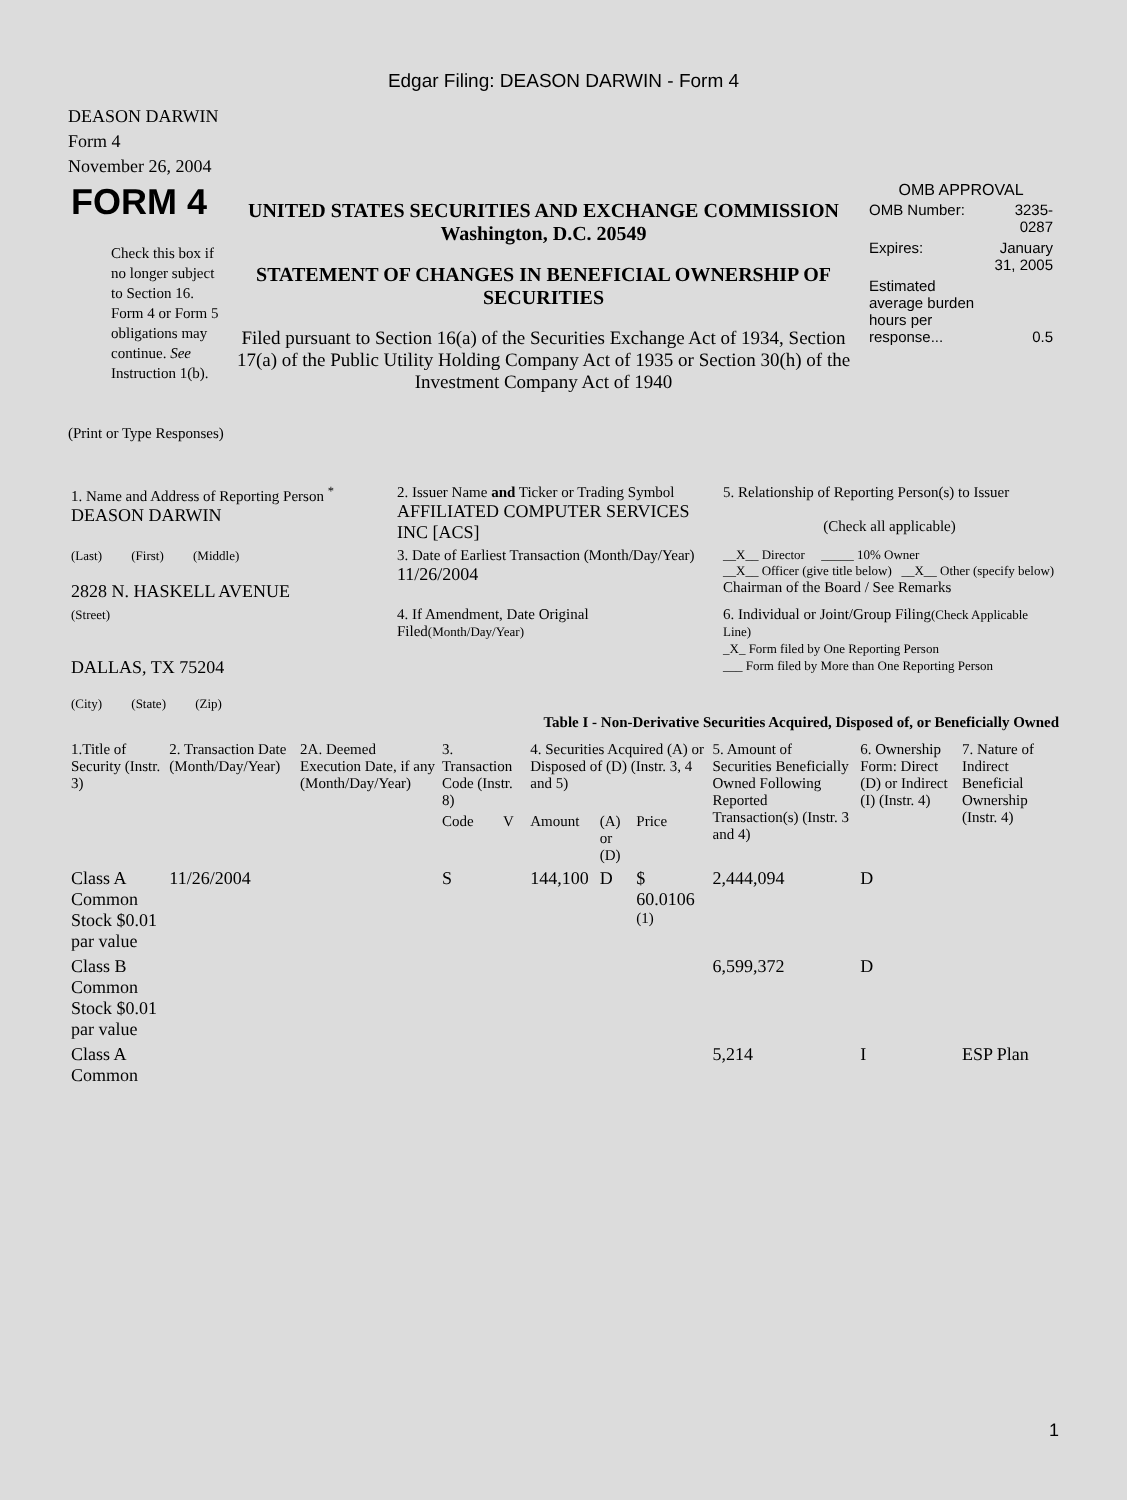Edgar Filing: DEASON DARWIN - Form 4
DEASON DARWIN
Form 4
November 26, 2004
| FORM 4 Check this box if no longer subject to Section 16. Form 4 or Form 5 obligations may continue. See Instruction 1(b). | UNITED STATES SECURITIES AND EXCHANGE COMMISSION Washington, D.C. 20549 STATEMENT OF CHANGES IN BENEFICIAL OWNERSHIP OF SECURITIES Filed pursuant to Section 16(a) of the Securities Exchange Act of 1934, Section 17(a) of the Public Utility Holding Company Act of 1935 or Section 30(h) of the Investment Company Act of 1940 | OMB APPROVAL / OMB Number: / 3235-0287 / / Expires: / January 31, 2005 / / Estimated average burden hours per response... / 0.5 / |
(Print or Type Responses)
| 1. Name and Address of Reporting Person <sup>*</sup> DEASON DARWIN | 2. Issuer Name and Ticker or Trading Symbol AFFILIATED COMPUTER SERVICES INC [ACS] | 5. Relationship of Reporting Person(s) to Issuer (Check all applicable) |
| (Last) (First) (Middle) 2828 N. HASKELL AVENUE | 3. Date of Earliest Transaction (Month/Day/Year) 11/26/2004 | __X__ Director _____ 10% Owner __X__ Officer (give title below) __X__ Other (specify below) Chairman of the Board / See Remarks |
| (Street) DALLAS, TX 75204 (City) (State) (Zip) | 4. If Amendment, Date Original Filed (Month/Day/Year) | 6. Individual or Joint/Group Filing (Check Applicable Line) _X_ Form filed by One Reporting Person ___ Form filed by More than One Reporting Person |
Table I - Non-Derivative Securities Acquired, Disposed of, or Beneficially Owned
| 1.Title of Security (Instr. 3) | 2. Transaction Date (Month/Day/Year) | 2A. Deemed Execution Date, if any (Month/Day/Year) | 3. Transaction Code (Instr. 8) | | 4. Securities Acquired (A) or Disposed of (D) (Instr. 3, 4 and 5) | | | 5. Amount of Securities Beneficially Owned Following Reported Transaction(s) (Instr. 3 and 4) | 6. Ownership Form: Direct (D) or Indirect (I) (Instr. 4) | 7. Nature of Indirect Beneficial Ownership (Instr. 4) |
| --- | --- | --- | --- | --- | --- | --- | --- | --- | --- | --- |
| | | | Code | V | Amount | (A) or (D) | Price | | | |
| Class A Common Stock $0.01 par value | 11/26/2004 | | S | | 144,100 | D | $ 60.0106 <sup>(1)</sup> | 2,444,094 | D | |
| Class B Common Stock $0.01 par value | | | | | | | | 6,599,372 | D | |
| Class A Common | | | | | | | | 5,214 | I | ESP Plan |
1